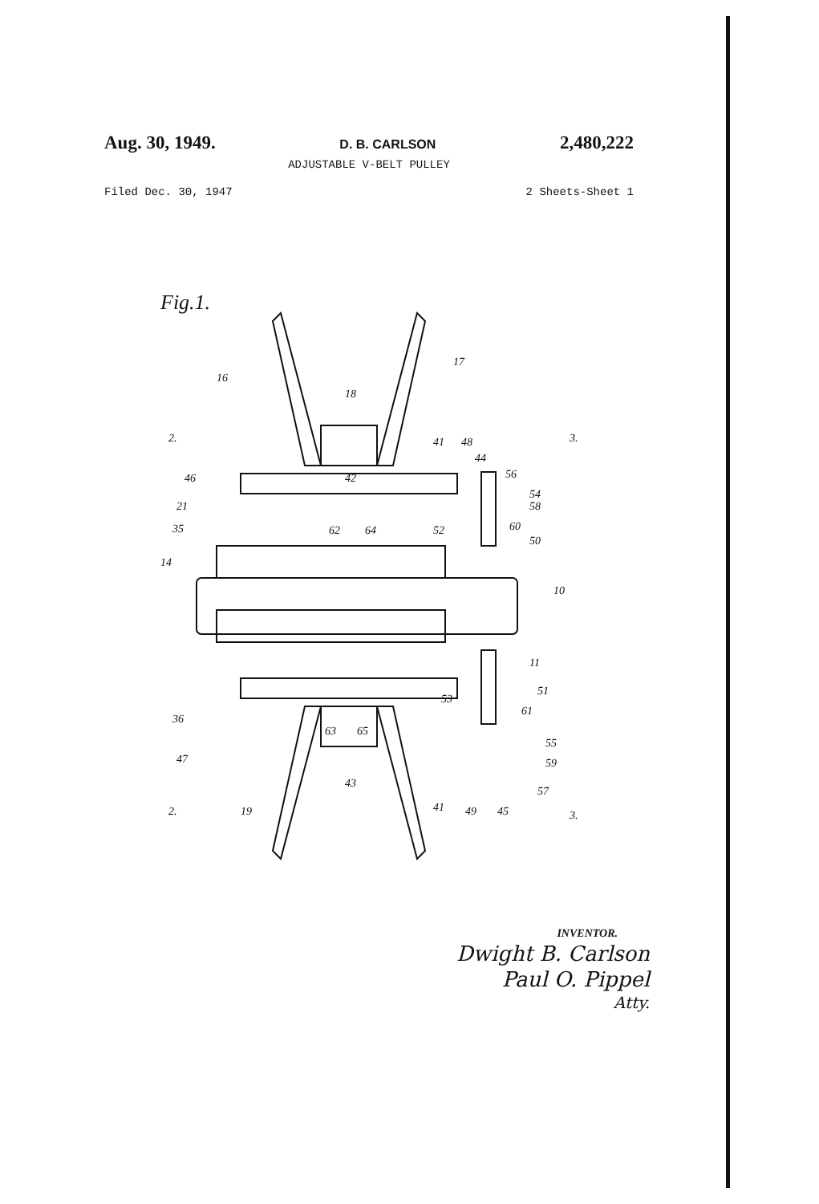Aug. 30, 1949. D. B. CARLSON 2,480,222
ADJUSTABLE V-BELT PULLEY
Filed Dec. 30, 1947 2 Sheets-Sheet 1
Fig.1.
16
17
18
41
48
44
56
54
58
60
50
2.
3.
46
21
35
14
42
62
64
52
10
11
51
53
61
36
63
65
55
59
47
43
57
45
2.
19
41
49
3.
INVENTOR.
Dwight B. Carlson
Paul O. Pippel
Atty.